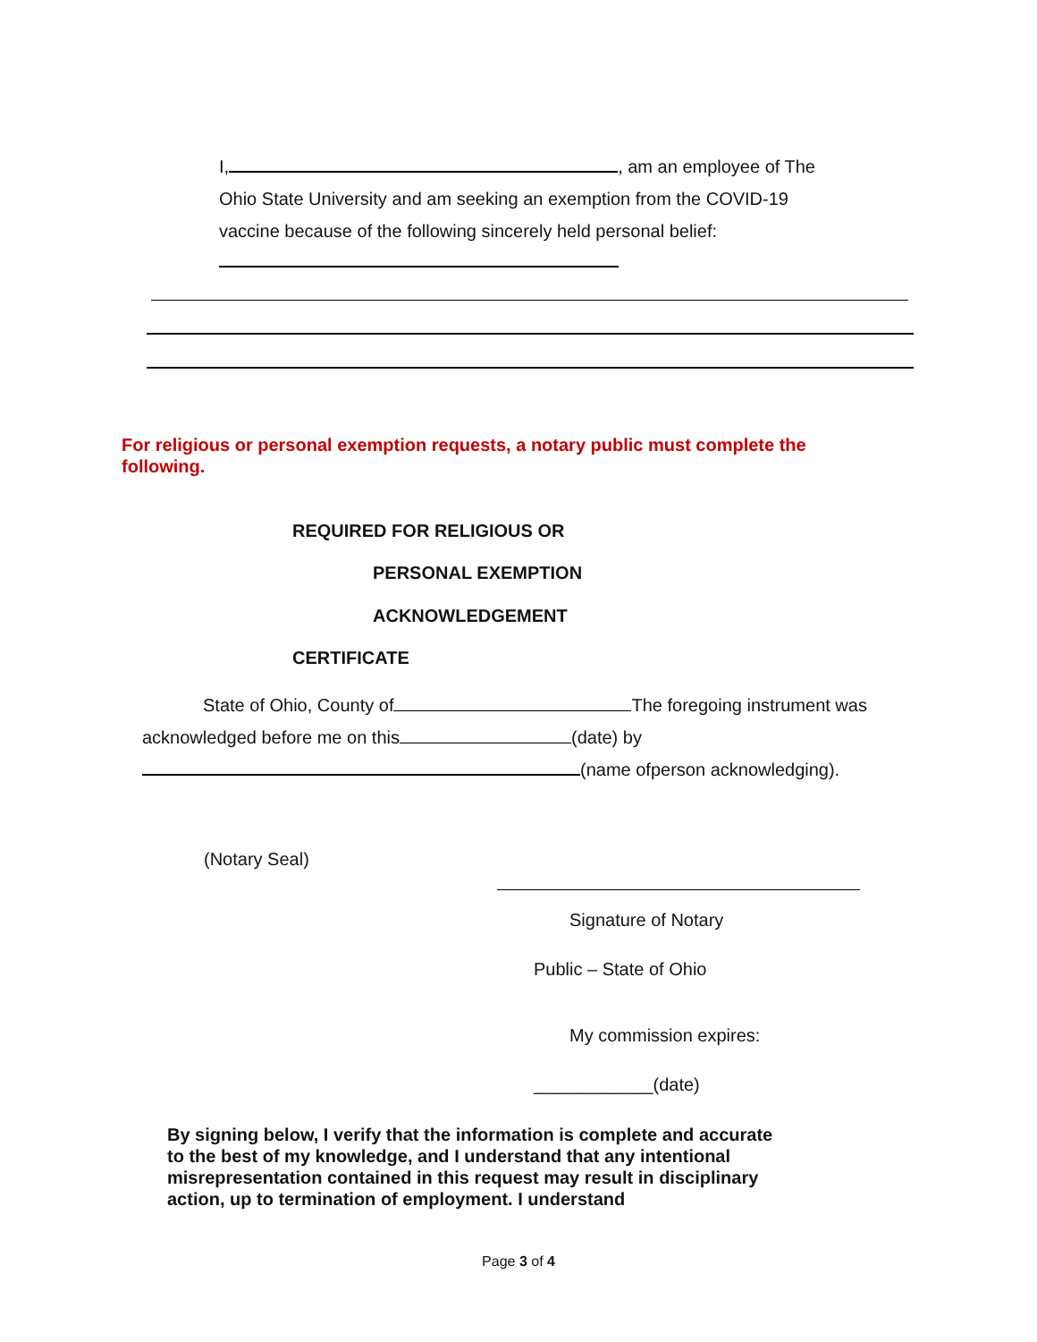I, , am an employee of The Ohio State University and am seeking an exemption from the COVID-19 vaccine because of the following sincerely held personal belief:
For religious or personal exemption requests, a notary public must complete the following.
REQUIRED FOR RELIGIOUS OR
PERSONAL EXEMPTION
ACKNOWLEDGEMENT
CERTIFICATE
State of Ohio, County of The foregoing instrument was
acknowledged before me on this (date) by
(name ofperson acknowledging).
(Notary Seal)
Signature of Notary
Public – State of Ohio
My commission expires:
____________(date)
By signing below, I verify that the information is complete and accurate to the best of my knowledge, and I understand that any intentional misrepresentation contained in this request may result in disciplinary action, up to termination of employment. I understand
Page 3 of 4